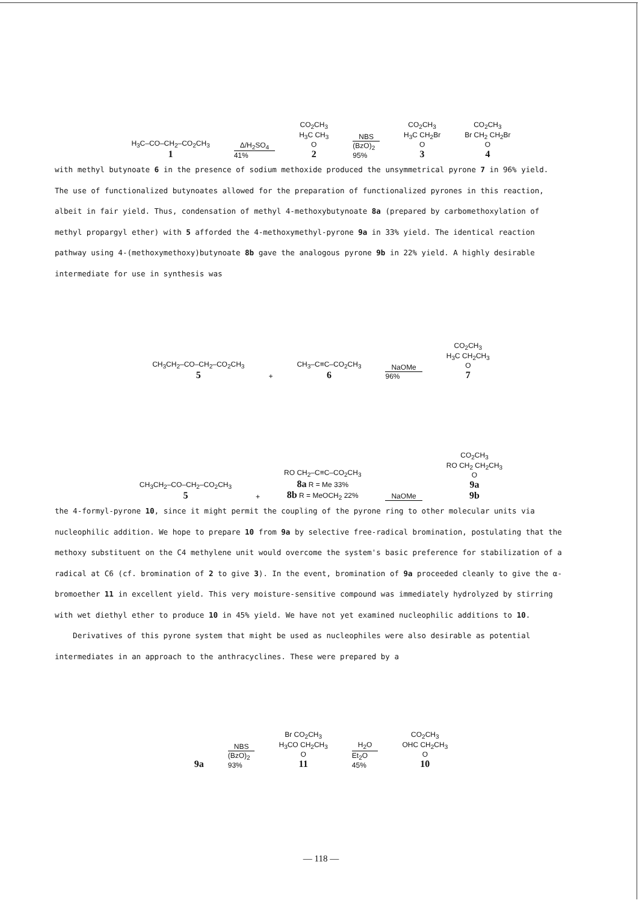H<sub>3</sub>C–CO–CH<sub>2</sub>–CO<sub>2</sub>CH<sub>3</sub>
1
Δ/H<sub>2</sub>SO<sub>4</sub>
41%
CO<sub>2</sub>CH<sub>3</sub>
H<sub>3</sub>C CH<sub>3</sub>
O
2
NBS
(BzO)<sub>2</sub>
95%
CO<sub>2</sub>CH<sub>3</sub>
H<sub>3</sub>C CH<sub>2</sub>Br
O
3
CO<sub>2</sub>CH<sub>3</sub>
Br CH<sub>2</sub> CH<sub>2</sub>Br
O
4
with methyl butynoate 6 in the presence of sodium methoxide produced the unsymmetrical pyrone 7 in 96% yield. The use of functionalized butynoates allowed for the preparation of functionalized pyrones in this reaction, albeit in fair yield. Thus, condensation of methyl 4-methoxybutynoate 8a (prepared by carbomethoxylation of methyl propargyl ether) with 5 afforded the 4-methoxymethyl-pyrone 9a in 33% yield. The identical reaction pathway using 4-(methoxymethoxy)butynoate 8b gave the analogous pyrone 9b in 22% yield. A highly desirable intermediate for use in synthesis was
CH<sub>3</sub>CH<sub>2</sub>–CO–CH<sub>2</sub>–CO<sub>2</sub>CH<sub>3</sub>
5
+
CH<sub>3</sub>–C≡C–CO<sub>2</sub>CH<sub>3</sub>
6
NaOMe
96%
CO<sub>2</sub>CH<sub>3</sub>
H<sub>3</sub>C CH<sub>2</sub>CH<sub>3</sub>
O
7
CH<sub>3</sub>CH<sub>2</sub>–CO–CH<sub>2</sub>–CO<sub>2</sub>CH<sub>3</sub>
5
+
RO CH<sub>2</sub>–C≡C–CO<sub>2</sub>CH<sub>3</sub>
8a R = Me 33%
8b R = MeOCH<sub>2</sub> 22%
NaOMe
CO<sub>2</sub>CH<sub>3</sub>
RO CH<sub>2</sub> CH<sub>2</sub>CH<sub>3</sub>
O
9a
9b
the 4-formyl-pyrone 10, since it might permit the coupling of the pyrone ring to other molecular units via nucleophilic addition. We hope to prepare 10 from 9a by selective free-radical bromination, postulating that the methoxy substituent on the C4 methylene unit would overcome the system's basic preference for stabilization of a radical at C6 (cf. bromination of 2 to give 3). In the event, bromination of 9a proceeded cleanly to give the α-bromoether 11 in excellent yield. This very moisture-sensitive compound was immediately hydrolyzed by stirring with wet diethyl ether to produce 10 in 45% yield. We have not yet examined nucleophilic additions to 10.
Derivatives of this pyrone system that might be used as nucleophiles were also desirable as potential intermediates in an approach to the anthracyclines. These were prepared by a
9a
NBS
(BzO)<sub>2</sub>
93%
Br CO<sub>2</sub>CH<sub>3</sub>
H<sub>3</sub>CO CH<sub>2</sub>CH<sub>3</sub>
O
11
H<sub>2</sub>O
Et<sub>2</sub>O
45%
CO<sub>2</sub>CH<sub>3</sub>
OHC CH<sub>2</sub>CH<sub>3</sub>
O
10
— 118 —